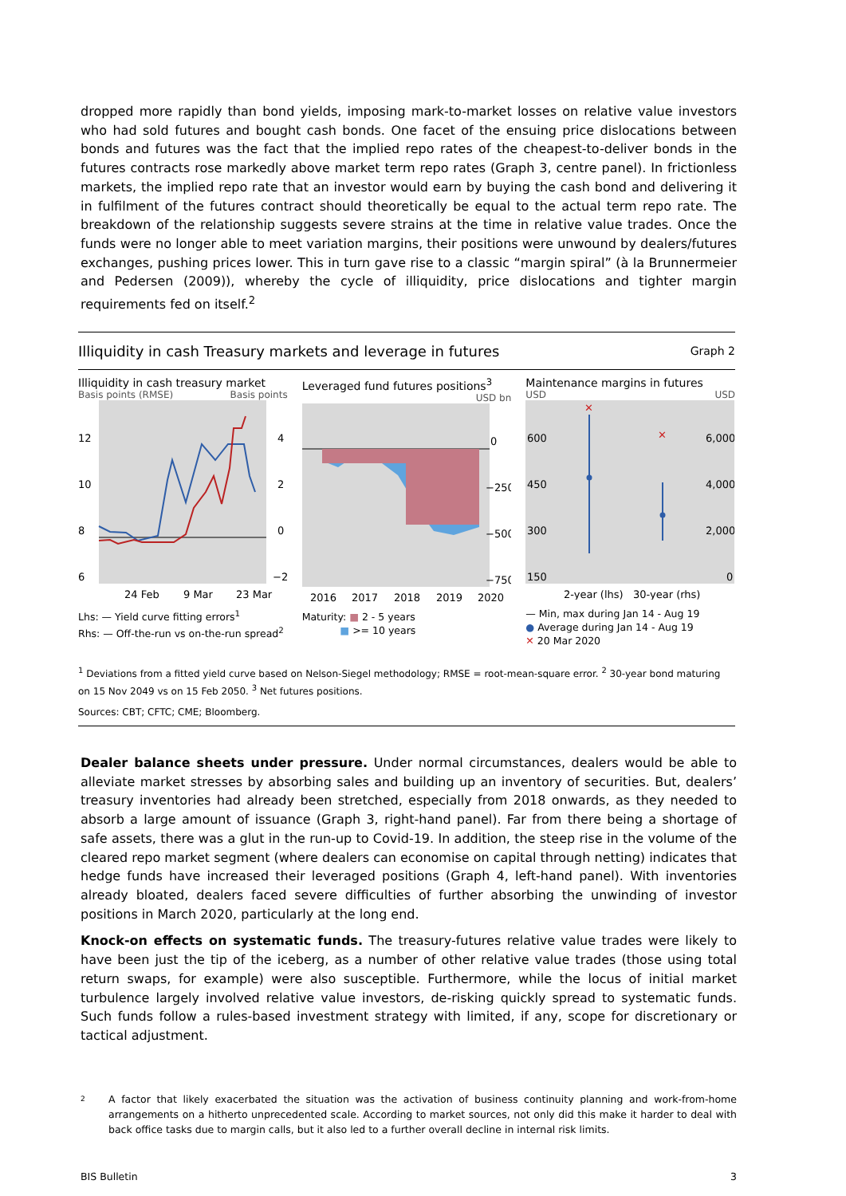dropped more rapidly than bond yields, imposing mark-to-market losses on relative value investors who had sold futures and bought cash bonds. One facet of the ensuing price dislocations between bonds and futures was the fact that the implied repo rates of the cheapest-to-deliver bonds in the futures contracts rose markedly above market term repo rates (Graph 3, centre panel). In frictionless markets, the implied repo rate that an investor would earn by buying the cash bond and delivering it in fulfilment of the futures contract should theoretically be equal to the actual term repo rate. The breakdown of the relationship suggests severe strains at the time in relative value trades. Once the funds were no longer able to meet variation margins, their positions were unwound by dealers/futures exchanges, pushing prices lower. This in turn gave rise to a classic “margin spiral” (à la Brunnermeier and Pedersen (2009)), whereby the cycle of illiquidity, price dislocations and tighter margin requirements fed on itself.<sup>2</sup>
Illiquidity in cash Treasury markets and leverage in futures Graph 2
Illiquidity in cash treasury market
Basis points (RMSE) Basis points
12
10
8
6
4
2
0
−2
24 Feb
9 Mar
23 Mar
Lhs: — Yield curve fitting errors<sup>1</sup>
Rhs: — Off-the-run vs on-the-run spread<sup>2</sup>
Leveraged fund futures positions<sup>3</sup>
USD bn
0
−250
−500
−750
2016
2017
2018
2019
2020
Maturity: ■ 2 - 5 years
■ >= 10 years
Maintenance margins in futures
USD USD
600
450
300
150
6,000
4,000
2,000
0
✕
✕
2-year (lhs)
30-year (rhs)
— Min, max during Jan 14 - Aug 19
● Average during Jan 14 - Aug 19
✕ 20 Mar 2020
<sup>1</sup> Deviations from a fitted yield curve based on Nelson-Siegel methodology; RMSE = root-mean-square error. <sup>2</sup> 30-year bond maturing on 15 Nov 2049 vs on 15 Feb 2050. <sup>3</sup> Net futures positions.
Sources: CBT; CFTC; CME; Bloomberg.
Dealer balance sheets under pressure. Under normal circumstances, dealers would be able to alleviate market stresses by absorbing sales and building up an inventory of securities. But, dealers’ treasury inventories had already been stretched, especially from 2018 onwards, as they needed to absorb a large amount of issuance (Graph 3, right-hand panel). Far from there being a shortage of safe assets, there was a glut in the run-up to Covid-19. In addition, the steep rise in the volume of the cleared repo market segment (where dealers can economise on capital through netting) indicates that hedge funds have increased their leveraged positions (Graph 4, left-hand panel). With inventories already bloated, dealers faced severe difficulties of further absorbing the unwinding of investor positions in March 2020, particularly at the long end.
Knock-on effects on systematic funds. The treasury-futures relative value trades were likely to have been just the tip of the iceberg, as a number of other relative value trades (those using total return swaps, for example) were also susceptible. Furthermore, while the locus of initial market turbulence largely involved relative value investors, de-risking quickly spread to systematic funds. Such funds follow a rules-based investment strategy with limited, if any, scope for discretionary or tactical adjustment.
2 A factor that likely exacerbated the situation was the activation of business continuity planning and work-from-home arrangements on a hitherto unprecedented scale. According to market sources, not only did this make it harder to deal with back office tasks due to margin calls, but it also led to a further overall decline in internal risk limits.
BIS Bulletin 3